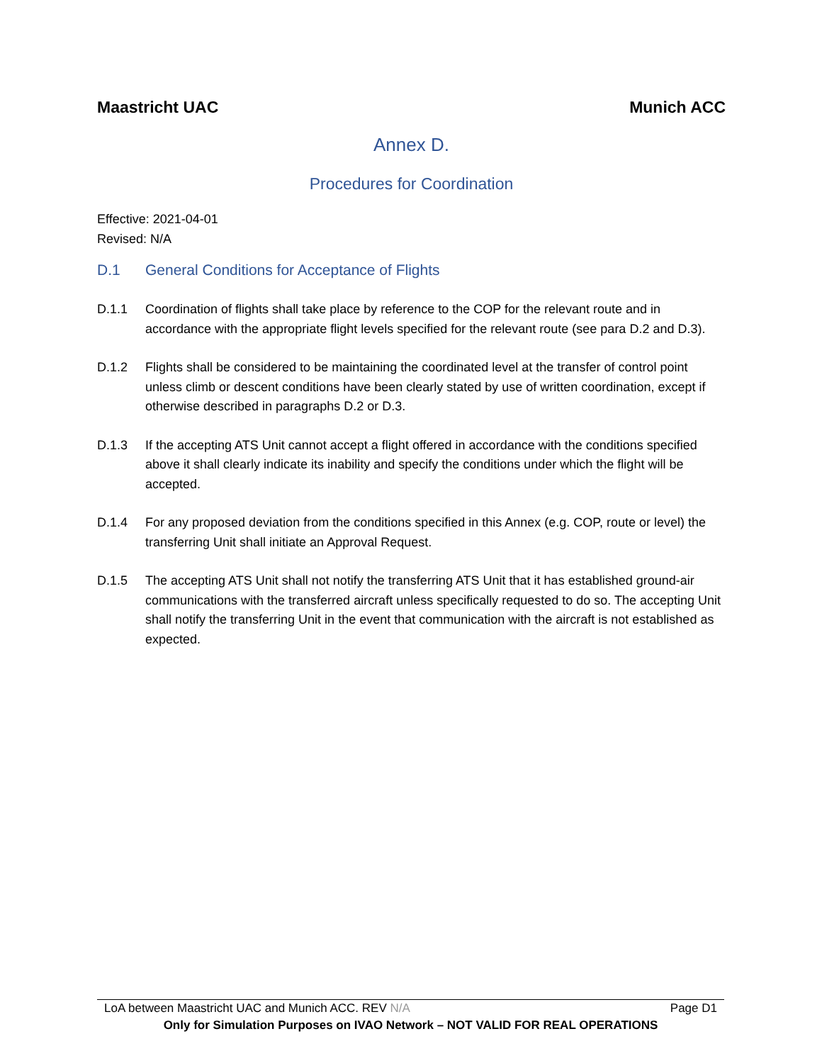Maastricht UAC Munich ACC
Annex D.
Procedures for Coordination
Effective: 2021-04-01
Revised: N/A
D.1 General Conditions for Acceptance of Flights
D.1.1 Coordination of flights shall take place by reference to the COP for the relevant route and in accordance with the appropriate flight levels specified for the relevant route (see para D.2 and D.3).
D.1.2 Flights shall be considered to be maintaining the coordinated level at the transfer of control point unless climb or descent conditions have been clearly stated by use of written coordination, except if otherwise described in paragraphs D.2 or D.3.
D.1.3 If the accepting ATS Unit cannot accept a flight offered in accordance with the conditions specified above it shall clearly indicate its inability and specify the conditions under which the flight will be accepted.
D.1.4 For any proposed deviation from the conditions specified in this Annex (e.g. COP, route or level) the transferring Unit shall initiate an Approval Request.
D.1.5 The accepting ATS Unit shall not notify the transferring ATS Unit that it has established ground-air communications with the transferred aircraft unless specifically requested to do so. The accepting Unit shall notify the transferring Unit in the event that communication with the aircraft is not established as expected.
LoA between Maastricht UAC and Munich ACC. REV N/A Page D1
Only for Simulation Purposes on IVAO Network – NOT VALID FOR REAL OPERATIONS